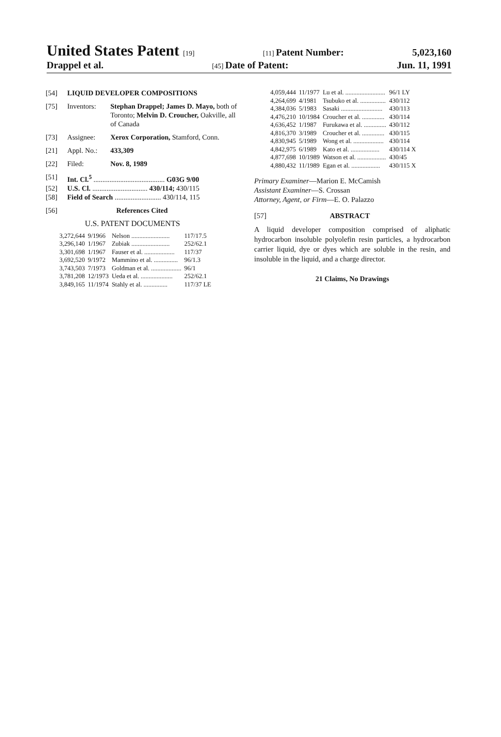United States Patent [19] [11] Patent Number: 5,023,160
Drappel et al. [45] Date of Patent: Jun. 11, 1991
[54] LIQUID DEVELOPER COMPOSITIONS
[75] Inventors: Stephan Drappel; James D. Mayo, both of Toronto; Melvin D. Croucher, Oakville, all of Canada
[73] Assignee: Xerox Corporation, Stamford, Conn.
[21] Appl. No.: 433,309
[22] Filed: Nov. 8, 1989
[51] Int. Cl.<sup>5</sup> ........................................ G03G 9/00
[52] U.S. Cl. ............................... 430/114; 430/115
[58] Field of Search .......................... 430/114, 115
[56] References Cited
U.S. PATENT DOCUMENTS
| 3,272,644 | 9/1966 | Nelson ........................ | 117/17.5 |
| 3,296,140 | 1/1967 | Zubiak ........................ | 252/62.1 |
| 3,301,698 | 1/1967 | Fauser et al. ................... | 117/37 |
| 3,692,520 | 9/1972 | Mammino et al. ............... | 96/1.3 |
| 3,743,503 | 7/1973 | Goldman et al. ................... | 96/1 |
| 3,781,208 | 12/1973 | Ueda et al. .................... | 252/62.1 |
| 3,849,165 | 11/1974 | Stahly et al. ............... | 117/37 LE |
| 4,059,444 | 11/1977 | Lu et al. ......................... | 96/1 LY |
| 4,264,699 | 4/1981 | Tsubuko et al. ................ | 430/112 |
| 4,384,036 | 5/1983 | Sasaki .......................... | 430/113 |
| 4,476,210 | 10/1984 | Croucher et al. .............. | 430/114 |
| 4,636,452 | 1/1987 | Furukawa et al. .............. | 430/112 |
| 4,816,370 | 3/1989 | Croucher et al. .............. | 430/115 |
| 4,830,945 | 5/1989 | Wong et al. ................... | 430/114 |
| 4,842,975 | 6/1989 | Kato et al. .................. | 430/114 X |
| 4,877,698 | 10/1989 | Watson et al. .................. | 430/45 |
| 4,880,432 | 11/1989 | Egan et al. .................. | 430/115 X |
Primary Examiner—Marion E. McCamish
Assistant Examiner—S. Crossan
Attorney, Agent, or Firm—E. O. Palazzo
[57] ABSTRACT
A liquid developer composition comprised of aliphatic hydrocarbon insoluble polyolefin resin particles, a hydrocarbon carrier liquid, dye or dyes which are soluble in the resin, and insoluble in the liquid, and a charge director.
21 Claims, No Drawings